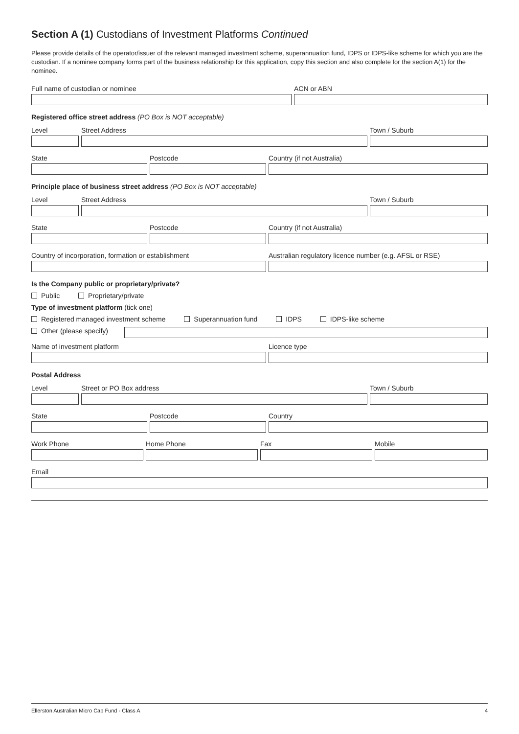Section A (1) Custodians of Investment Platforms Continued
Please provide details of the operator/issuer of the relevant managed investment scheme, superannuation fund, IDPS or IDPS-like scheme for which you are the custodian. If a nominee company forms part of the business relationship for this application, copy this section and also complete for the section A(1) for the nominee.
Full name of custodian or nominee ACN or ABN
Registered office street address (PO Box is NOT acceptable)
Level Street Address Town / Suburb
State Postcode Country (if not Australia)
Principle place of business street address (PO Box is NOT acceptable)
Level Street Address Town / Suburb
State Postcode Country (if not Australia)
Country of incorporation, formation or establishment Australian regulatory licence number (e.g. AFSL or RSE)
Is the Company public or proprietary/private?
Public Proprietary/private
Type of investment platform (tick one)
Registered managed investment scheme Superannuation fund IDPS IDPS-like scheme
Other (please specify)
Name of investment platform Licence type
Postal Address
Level Street or PO Box address Town / Suburb
State Postcode Country
Work Phone Home Phone Fax Mobile
Email
Ellerston Australian Micro Cap Fund - Class A 4